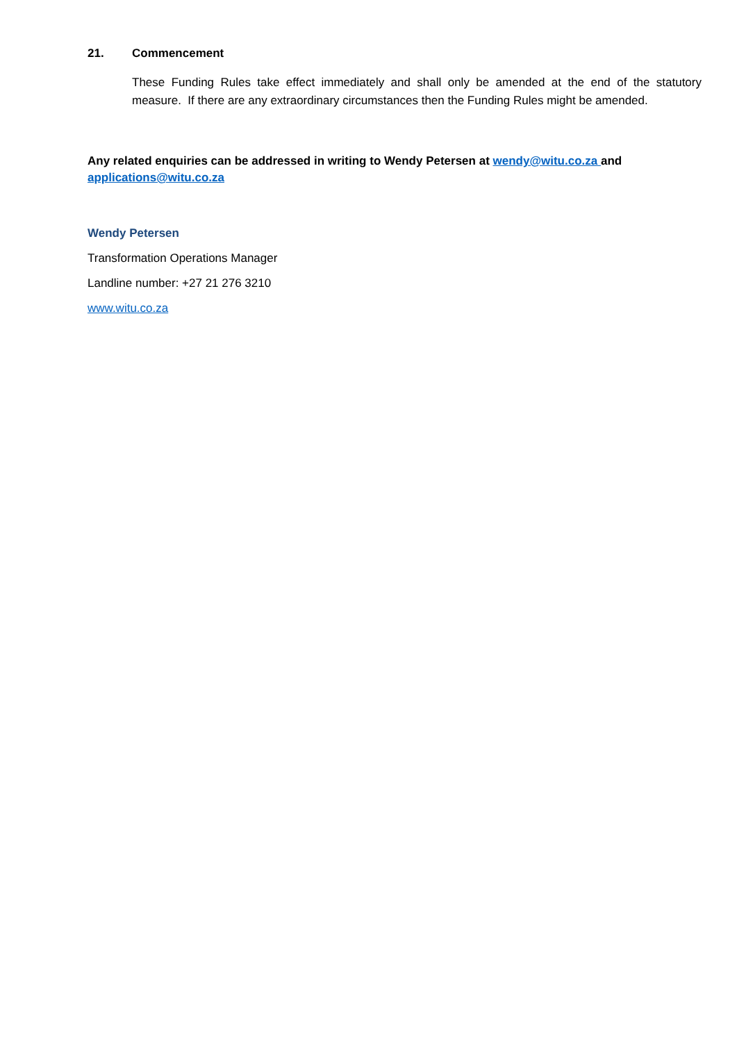21. Commencement
These Funding Rules take effect immediately and shall only be amended at the end of the statutory measure. If there are any extraordinary circumstances then the Funding Rules might be amended.
Any related enquiries can be addressed in writing to Wendy Petersen at wendy@witu.co.za and applications@witu.co.za
Wendy Petersen
Transformation Operations Manager
Landline number: +27 21 276 3210
www.witu.co.za